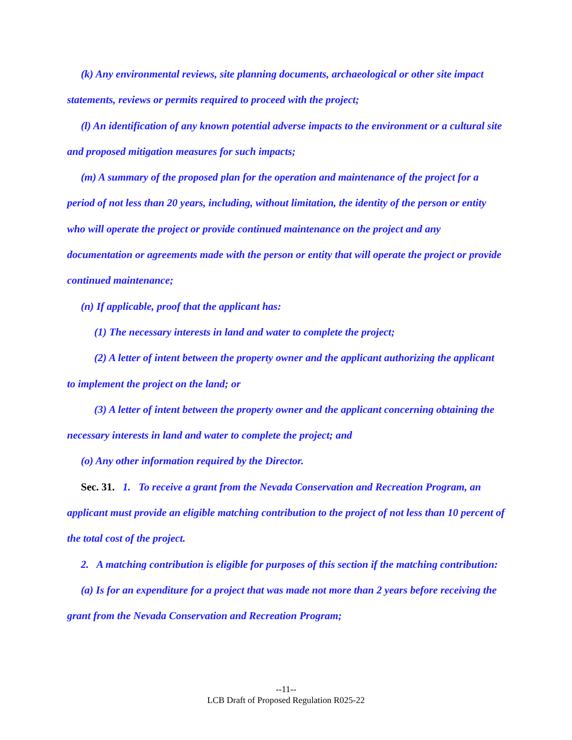(k) Any environmental reviews, site planning documents, archaeological or other site impact statements, reviews or permits required to proceed with the project;
(l) An identification of any known potential adverse impacts to the environment or a cultural site and proposed mitigation measures for such impacts;
(m) A summary of the proposed plan for the operation and maintenance of the project for a period of not less than 20 years, including, without limitation, the identity of the person or entity who will operate the project or provide continued maintenance on the project and any documentation or agreements made with the person or entity that will operate the project or provide continued maintenance;
(n) If applicable, proof that the applicant has:
(1) The necessary interests in land and water to complete the project;
(2) A letter of intent between the property owner and the applicant authorizing the applicant to implement the project on the land; or
(3) A letter of intent between the property owner and the applicant concerning obtaining the necessary interests in land and water to complete the project; and
(o) Any other information required by the Director.
Sec. 31. 1. To receive a grant from the Nevada Conservation and Recreation Program, an applicant must provide an eligible matching contribution to the project of not less than 10 percent of the total cost of the project.
2. A matching contribution is eligible for purposes of this section if the matching contribution:
(a) Is for an expenditure for a project that was made not more than 2 years before receiving the grant from the Nevada Conservation and Recreation Program;
--11--
LCB Draft of Proposed Regulation R025-22